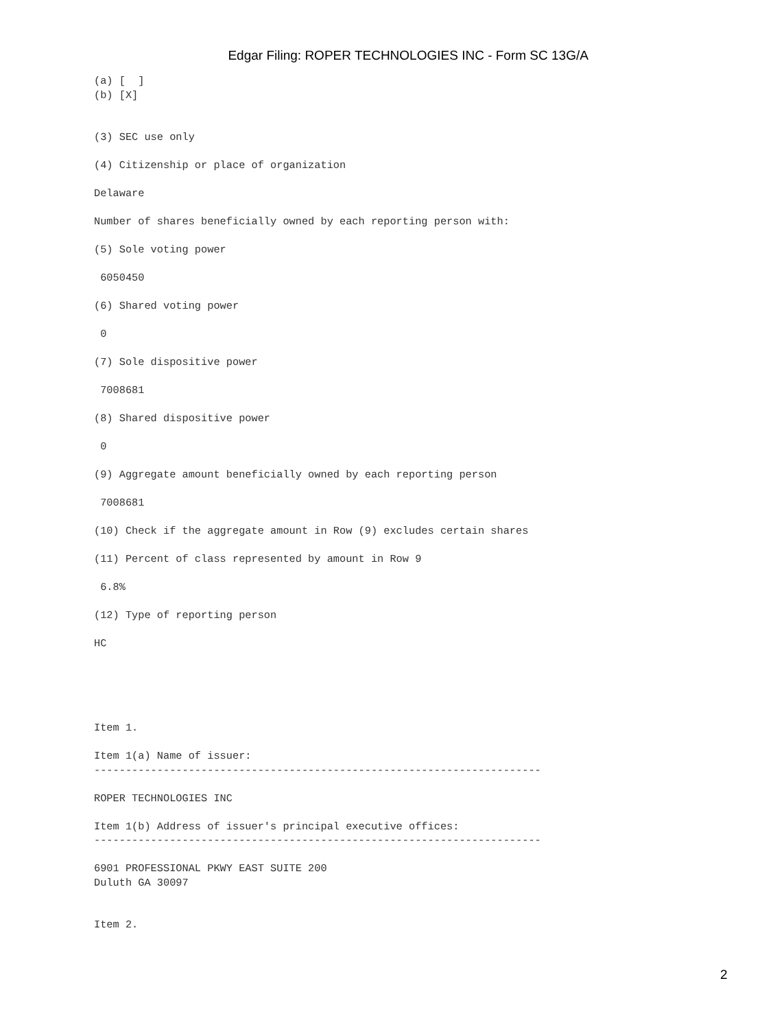Edgar Filing: ROPER TECHNOLOGIES INC - Form SC 13G/A
(a) [  ]
(b) [X]


(3) SEC use only

(4) Citizenship or place of organization

Delaware

Number of shares beneficially owned by each reporting person with:

(5) Sole voting power

 6050450

(6) Shared voting power

 0

(7) Sole dispositive power

 7008681

(8) Shared dispositive power

 0

(9) Aggregate amount beneficially owned by each reporting person

 7008681

(10) Check if the aggregate amount in Row (9) excludes certain shares

(11) Percent of class represented by amount in Row 9

 6.8%

(12) Type of reporting person

HC





Item 1.

Item 1(a) Name of issuer:
-----------------------------------------------------------------------

ROPER TECHNOLOGIES INC

Item 1(b) Address of issuer's principal executive offices:
-----------------------------------------------------------------------

6901 PROFESSIONAL PKWY EAST SUITE 200
Duluth GA 30097


Item 2.
2